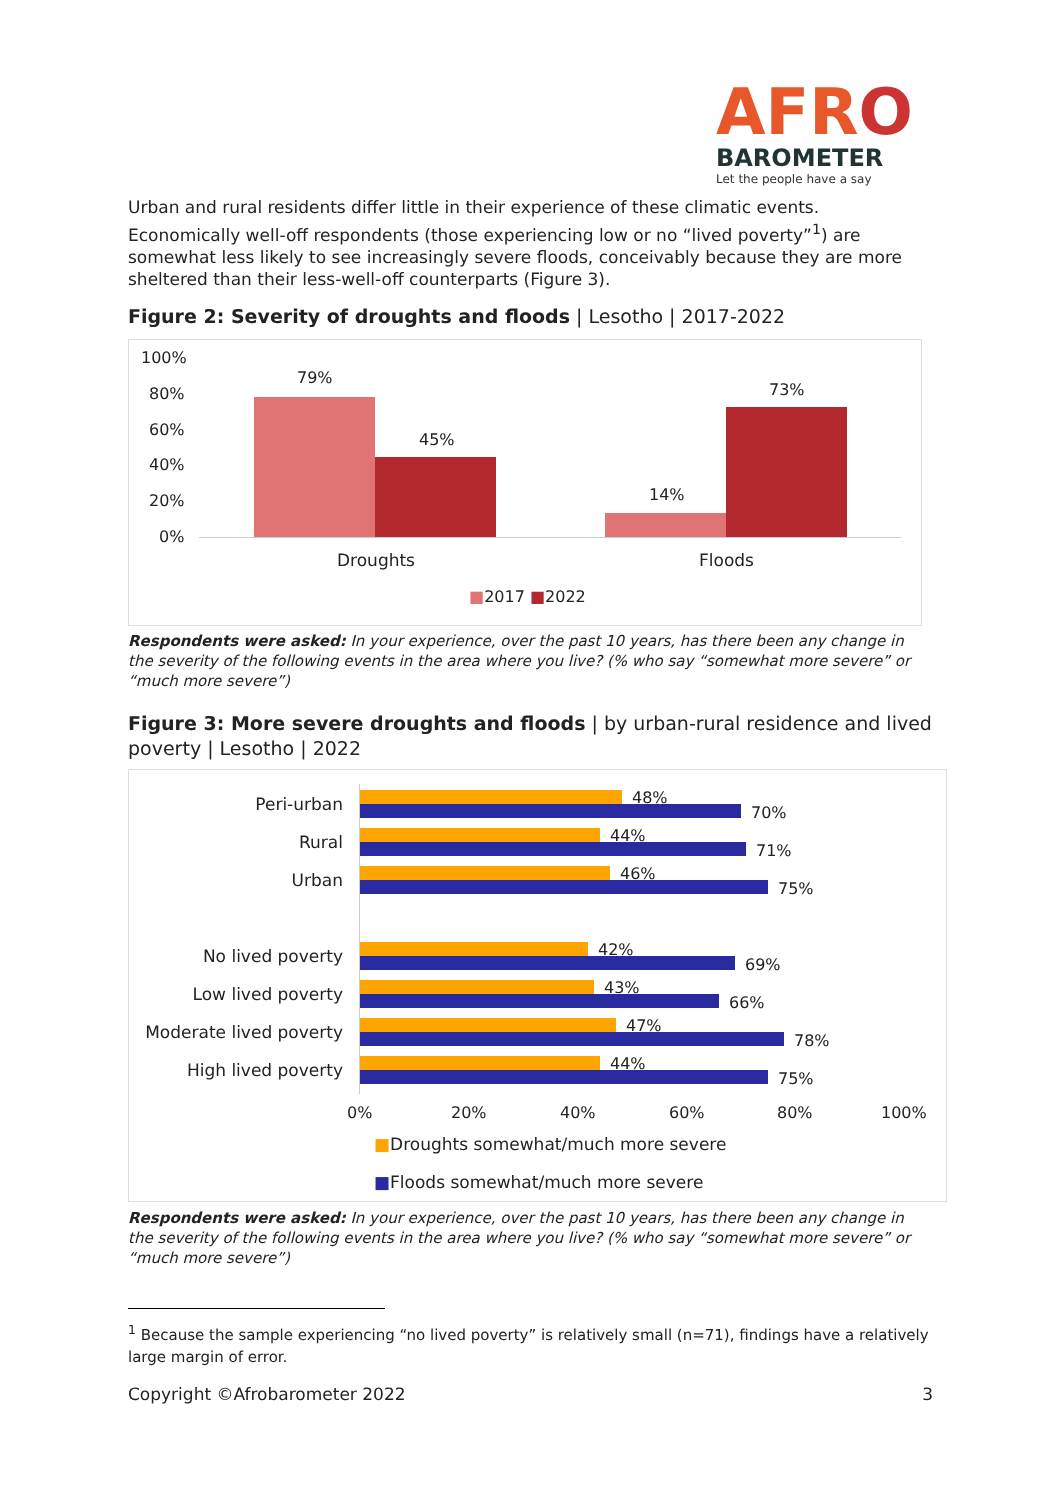AFRO
BAROMETER
Let the people have a say
Urban and rural residents differ little in their experience of these climatic events. Economically well-off respondents (those experiencing low or no “lived poverty”<sup>1</sup>) are somewhat less likely to see increasingly severe floods, conceivably because they are more sheltered than their less-well-off counterparts (Figure 3).
Figure 2: Severity of droughts and floods | Lesotho | 2017-2022
100%
80%
60%
40%
20%
0%
79%
45%
14%
73%
Droughts Floods
■2017 ■2022
Respondents were asked: In your experience, over the past 10 years, has there been any change in the severity of the following events in the area where you live? (% who say “somewhat more severe” or “much more severe”)
Figure 3: More severe droughts and floods | by urban-rural residence and lived poverty | Lesotho | 2022
Peri-urban 48%
70%
Rural 44%
71%
Urban 46%
75%
No lived poverty 42%
69%
Low lived poverty 43%
66%
Moderate lived poverty 47%
78%
High lived poverty 44%
75%
0% 20% 40% 60% 80% 100%
■Droughts somewhat/much more severe
■Floods somewhat/much more severe
Respondents were asked: In your experience, over the past 10 years, has there been any change in the severity of the following events in the area where you live? (% who say “somewhat more severe” or “much more severe”)
<sup>1</sup> Because the sample experiencing “no lived poverty” is relatively small (n=71), findings have a relatively large margin of error.
Copyright ©Afrobarometer 2022 3